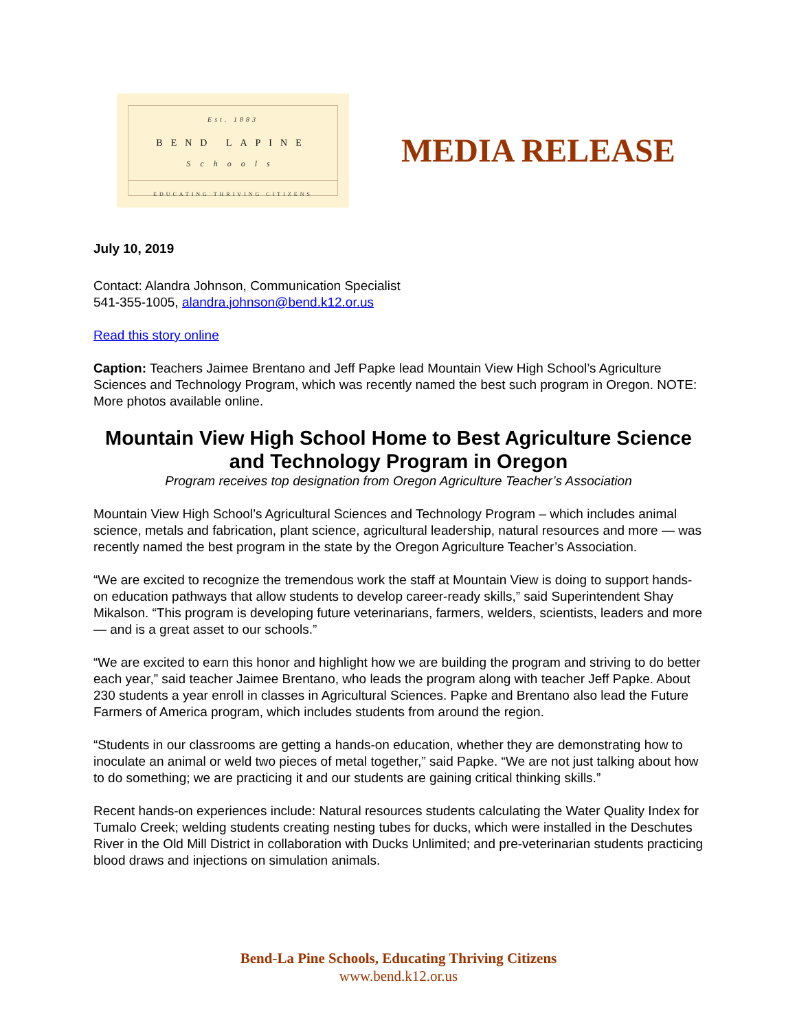Est. 1883
BEND LAPINE
Schools
EDUCATING THRIVING CITIZENS
MEDIA RELEASE
July 10, 2019
Contact: Alandra Johnson, Communication Specialist
541-355-1005, alandra.johnson@bend.k12.or.us
Read this story online
Caption: Teachers Jaimee Brentano and Jeff Papke lead Mountain View High School’s Agriculture Sciences and Technology Program, which was recently named the best such program in Oregon. NOTE: More photos available online.
Mountain View High School Home to Best Agriculture Science and Technology Program in Oregon
Program receives top designation from Oregon Agriculture Teacher’s Association
Mountain View High School’s Agricultural Sciences and Technology Program – which includes animal science, metals and fabrication, plant science, agricultural leadership, natural resources and more — was recently named the best program in the state by the Oregon Agriculture Teacher’s Association.
“We are excited to recognize the tremendous work the staff at Mountain View is doing to support hands-on education pathways that allow students to develop career-ready skills,” said Superintendent Shay Mikalson. “This program is developing future veterinarians, farmers, welders, scientists, leaders and more — and is a great asset to our schools.”
“We are excited to earn this honor and highlight how we are building the program and striving to do better each year,” said teacher Jaimee Brentano, who leads the program along with teacher Jeff Papke. About 230 students a year enroll in classes in Agricultural Sciences. Papke and Brentano also lead the Future Farmers of America program, which includes students from around the region.
“Students in our classrooms are getting a hands-on education, whether they are demonstrating how to inoculate an animal or weld two pieces of metal together,” said Papke. “We are not just talking about how to do something; we are practicing it and our students are gaining critical thinking skills.”
Recent hands-on experiences include: Natural resources students calculating the Water Quality Index for Tumalo Creek; welding students creating nesting tubes for ducks, which were installed in the Deschutes River in the Old Mill District in collaboration with Ducks Unlimited; and pre-veterinarian students practicing blood draws and injections on simulation animals.
Bend-La Pine Schools, Educating Thriving Citizens
www.bend.k12.or.us